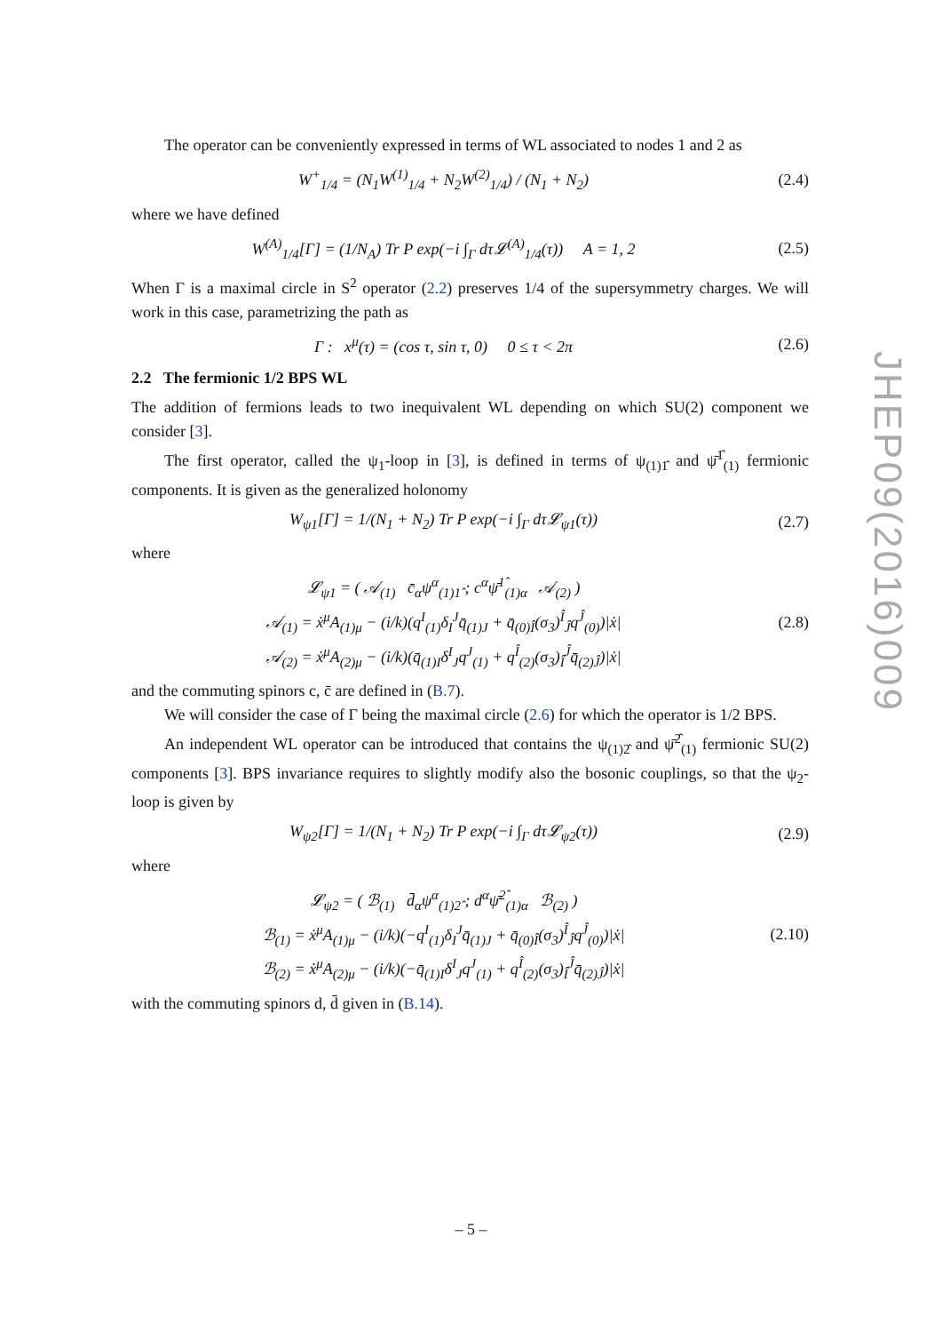The operator can be conveniently expressed in terms of WL associated to nodes 1 and 2 as
W<sup>+</sup><sub>1/4</sub> = (N<sub>1</sub>W<sup>(1)</sup><sub>1/4</sub> + N<sub>2</sub>W<sup>(2)</sup><sub>1/4</sub>) / (N<sub>1</sub> + N<sub>2</sub>) (2.4)
where we have defined
W<sup>(A)</sup><sub>1/4</sub>[Γ] = (1/N<sub>A</sub>) Tr P exp(−i ∫<sub>Γ</sub> dτ𝓛<sup>(A)</sup><sub>1/4</sub>(τ)) A = 1, 2 (2.5)
When Γ is a maximal circle in S<sup>2</sup> operator (2.2) preserves 1/4 of the supersymmetry charges. We will work in this case, parametrizing the path as
Γ : x<sup>μ</sup>(τ) = (cos τ, sin τ, 0) 0 ≤ τ < 2π (2.6)
2.2 The fermionic 1/2 BPS WL
The addition of fermions leads to two inequivalent WL depending on which SU(2) component we consider [3].
The first operator, called the ψ<sub>1</sub>-loop in [3], is defined in terms of ψ<sub>(1)1̂</sub> and ψ̄<sup>1̂</sup><sub>(1)</sub> fermionic components. It is given as the generalized holonomy
W<sub>ψ1</sub>[Γ] = 1/(N<sub>1</sub> + N<sub>2</sub>) Tr P exp(−i ∫<sub>Γ</sub> dτ𝓛<sub>ψ1</sub>(τ)) (2.7)
where
𝓛<sub>ψ1</sub> = ( 𝒜<sub>(1)</sub> c̄<sub>α</sub>ψ<sup>α</sup><sub>(1)1̂</sub> ; c<sup>α</sup>ψ̄<sup>1̂</sup><sub>(1)α</sub> 𝒜<sub>(2)</sub> )
𝒜<sub>(1)</sub> = ẋ<sup>μ</sup>A<sub>(1)μ</sub> − (i/k)(q<sup>I</sup><sub>(1)</sub>δ<sub>I</sub><sup>J</sup>q̄<sub>(1)J</sub> + q̄<sub>(0)Î</sub>(σ<sub>3</sub>)<sup>Î</sup><sub>Ĵ</sub>q<sup>Ĵ</sup><sub>(0)</sub>)|ẋ|
𝒜<sub>(2)</sub> = ẋ<sup>μ</sup>A<sub>(2)μ</sub> − (i/k)(q̄<sub>(1)I</sub>δ<sup>I</sup><sub>J</sub>q<sup>J</sup><sub>(1)</sub> + q<sup>Î</sup><sub>(2)</sub>(σ<sub>3</sub>)<sub>Î</sub><sup>Ĵ</sup>q̄<sub>(2)Ĵ</sub>)|ẋ| (2.8)
and the commuting spinors c, c̄ are defined in (B.7).
We will consider the case of Γ being the maximal circle (2.6) for which the operator is 1/2 BPS.
An independent WL operator can be introduced that contains the ψ<sub>(1)2̂</sub> and ψ̄<sup>2̂</sup><sub>(1)</sub> fermionic SU(2) components [3]. BPS invariance requires to slightly modify also the bosonic couplings, so that the ψ<sub>2</sub>-loop is given by
W<sub>ψ2</sub>[Γ] = 1/(N<sub>1</sub> + N<sub>2</sub>) Tr P exp(−i ∫<sub>Γ</sub> dτ𝓛<sub>ψ2</sub>(τ)) (2.9)
where
𝓛<sub>ψ2</sub> = ( ℬ<sub>(1)</sub> d̄<sub>α</sub>ψ<sup>α</sup><sub>(1)2̂</sub> ; d<sup>α</sup>ψ̄<sup>2̂</sup><sub>(1)α</sub> ℬ<sub>(2)</sub> )
ℬ<sub>(1)</sub> = ẋ<sup>μ</sup>A<sub>(1)μ</sub> − (i/k)(−q<sup>I</sup><sub>(1)</sub>δ<sub>I</sub><sup>J</sup>q̄<sub>(1)J</sub> + q̄<sub>(0)Î</sub>(σ<sub>3</sub>)<sup>Î</sup><sub>Ĵ</sub>q<sup>Ĵ</sup><sub>(0)</sub>)|ẋ|
ℬ<sub>(2)</sub> = ẋ<sup>μ</sup>A<sub>(2)μ</sub> − (i/k)(−q̄<sub>(1)I</sub>δ<sup>I</sup><sub>J</sub>q<sup>J</sup><sub>(1)</sub> + q<sup>Î</sup><sub>(2)</sub>(σ<sub>3</sub>)<sub>Î</sub><sup>Ĵ</sup>q̄<sub>(2)Ĵ</sub>)|ẋ| (2.10)
with the commuting spinors d, d̄ given in (B.14).
JHEP09(2016)009
– 5 –